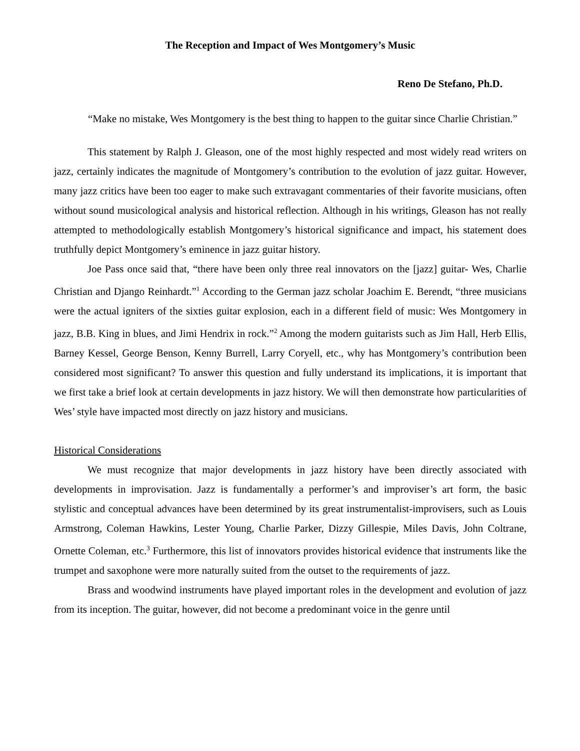The Reception and Impact of Wes Montgomery’s Music
Reno De Stefano, Ph.D.
“Make no mistake, Wes Montgomery is the best thing to happen to the guitar since Charlie Christian.”
This statement by Ralph J. Gleason, one of the most highly respected and most widely read writers on jazz, certainly indicates the magnitude of Montgomery’s contribution to the evolution of jazz guitar. However, many jazz critics have been too eager to make such extravagant commentaries of their favorite musicians, often without sound musicological analysis and historical reflection. Although in his writings, Gleason has not really attempted to methodologically establish Montgomery’s historical significance and impact, his statement does truthfully depict Montgomery’s eminence in jazz guitar history.
Joe Pass once said that, “there have been only three real innovators on the [jazz] guitar- Wes, Charlie Christian and Django Reinhardt.”<sup>1</sup> According to the German jazz scholar Joachim E. Berendt, “three musicians were the actual igniters of the sixties guitar explosion, each in a different field of music: Wes Montgomery in jazz, B.B. King in blues, and Jimi Hendrix in rock.”<sup>2</sup> Among the modern guitarists such as Jim Hall, Herb Ellis, Barney Kessel, George Benson, Kenny Burrell, Larry Coryell, etc., why has Montgomery’s contribution been considered most significant? To answer this question and fully understand its implications, it is important that we first take a brief look at certain developments in jazz history. We will then demonstrate how particularities of Wes’ style have impacted most directly on jazz history and musicians.
Historical Considerations
We must recognize that major developments in jazz history have been directly associated with developments in improvisation. Jazz is fundamentally a performer’s and improviser’s art form, the basic stylistic and conceptual advances have been determined by its great instrumentalist-improvisers, such as Louis Armstrong, Coleman Hawkins, Lester Young, Charlie Parker, Dizzy Gillespie, Miles Davis, John Coltrane, Ornette Coleman, etc.<sup>3</sup> Furthermore, this list of innovators provides historical evidence that instruments like the trumpet and saxophone were more naturally suited from the outset to the requirements of jazz.
Brass and woodwind instruments have played important roles in the development and evolution of jazz from its inception. The guitar, however, did not become a predominant voice in the genre until